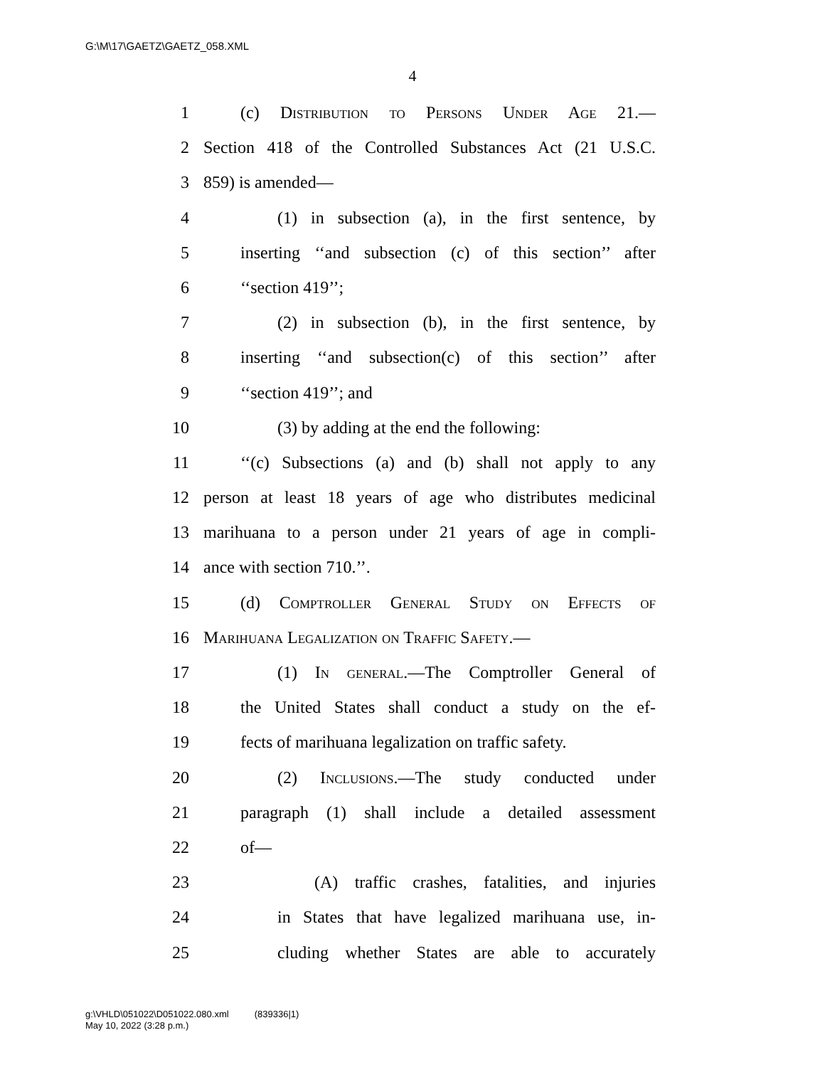G:\M\17\GAETZ\GAETZ_058.XML
4
1 (c) Distribution to Persons Under Age 21.—
2 Section 418 of the Controlled Substances Act (21 U.S.C.
3 859) is amended—
4 (1) in subsection (a), in the first sentence, by
5 inserting ‘‘and subsection (c) of this section’’ after
6 ‘‘section 419’’;
7 (2) in subsection (b), in the first sentence, by
8 inserting ‘‘and subsection(c) of this section’’ after
9 ‘‘section 419’’; and
10 (3) by adding at the end the following:
11 ‘‘(c) Subsections (a) and (b) shall not apply to any
12 person at least 18 years of age who distributes medicinal
13 marihuana to a person under 21 years of age in compli-
14 ance with section 710.’’.
15 (d) Comptroller General Study on Effects of
16 Marihuana Legalization on Traffic Safety.—
17 (1) In general.—The Comptroller General of
18 the United States shall conduct a study on the ef-
19 fects of marihuana legalization on traffic safety.
20 (2) Inclusions.—The study conducted under
21 paragraph (1) shall include a detailed assessment
22 of—
23 (A) traffic crashes, fatalities, and injuries
24 in States that have legalized marihuana use, in-
25 cluding whether States are able to accurately
g:\VHLD\051022\D051022.080.xml (839336|1)
May 10, 2022 (3:28 p.m.)